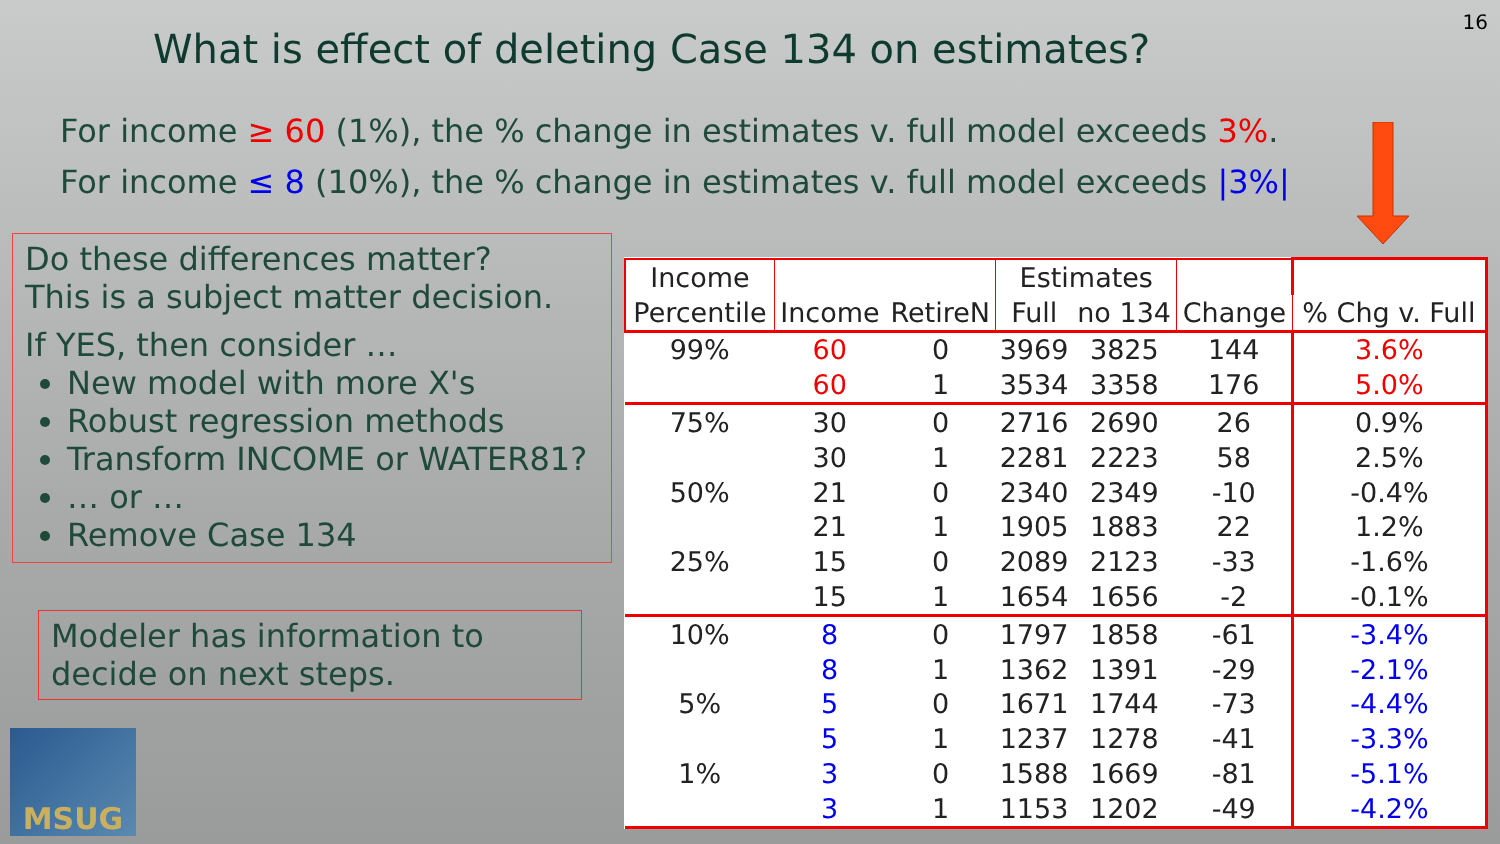16
What is effect of deleting Case 134 on estimates?
For income ≥ 60 (1%), the % change in estimates v. full model exceeds 3%.
For income ≤ 8 (10%), the % change in estimates v. full model exceeds |3%|
Do these differences matter?
This is a subject matter decision.
If YES, then consider …
New model with more X's
Robust regression methods
Transform INCOME or WATER81?
… or …
Remove Case 134
Modeler has information to decide on next steps.
MSUG
| Income | | | Estimates | | | |
| --- | --- | --- | --- | --- | --- | --- |
| Percentile | Income | RetireN | Full | no 134 | Change | % Chg v. Full |
| 99% | 60 | 0 | 3969 | 3825 | 144 | 3.6% |
| | 60 | 1 | 3534 | 3358 | 176 | 5.0% |
| 75% | 30 | 0 | 2716 | 2690 | 26 | 0.9% |
| | 30 | 1 | 2281 | 2223 | 58 | 2.5% |
| 50% | 21 | 0 | 2340 | 2349 | -10 | -0.4% |
| | 21 | 1 | 1905 | 1883 | 22 | 1.2% |
| 25% | 15 | 0 | 2089 | 2123 | -33 | -1.6% |
| | 15 | 1 | 1654 | 1656 | -2 | -0.1% |
| 10% | 8 | 0 | 1797 | 1858 | -61 | -3.4% |
| | 8 | 1 | 1362 | 1391 | -29 | -2.1% |
| 5% | 5 | 0 | 1671 | 1744 | -73 | -4.4% |
| | 5 | 1 | 1237 | 1278 | -41 | -3.3% |
| 1% | 3 | 0 | 1588 | 1669 | -81 | -5.1% |
| | 3 | 1 | 1153 | 1202 | -49 | -4.2% |